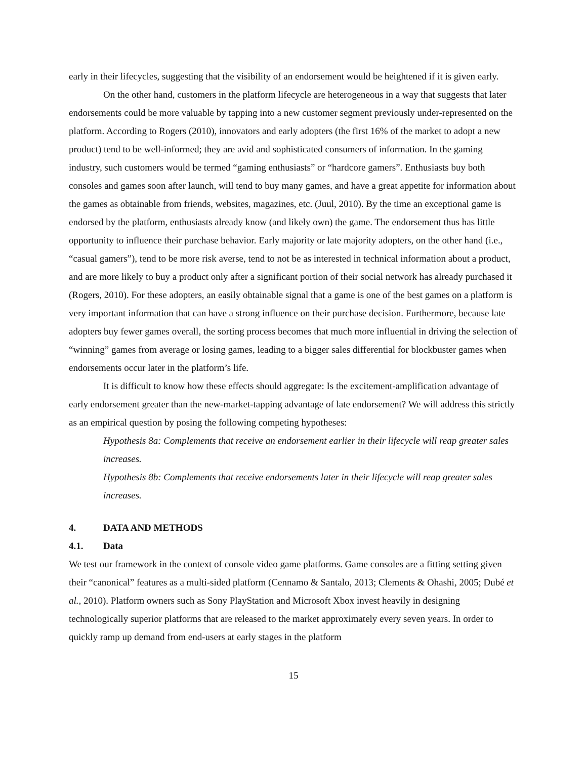early in their lifecycles, suggesting that the visibility of an endorsement would be heightened if it is given early.
On the other hand, customers in the platform lifecycle are heterogeneous in a way that suggests that later endorsements could be more valuable by tapping into a new customer segment previously under-represented on the platform. According to Rogers (2010), innovators and early adopters (the first 16% of the market to adopt a new product) tend to be well-informed; they are avid and sophisticated consumers of information. In the gaming industry, such customers would be termed “gaming enthusiasts” or “hardcore gamers”. Enthusiasts buy both consoles and games soon after launch, will tend to buy many games, and have a great appetite for information about the games as obtainable from friends, websites, magazines, etc. (Juul, 2010). By the time an exceptional game is endorsed by the platform, enthusiasts already know (and likely own) the game. The endorsement thus has little opportunity to influence their purchase behavior. Early majority or late majority adopters, on the other hand (i.e., “casual gamers”), tend to be more risk averse, tend to not be as interested in technical information about a product, and are more likely to buy a product only after a significant portion of their social network has already purchased it (Rogers, 2010). For these adopters, an easily obtainable signal that a game is one of the best games on a platform is very important information that can have a strong influence on their purchase decision. Furthermore, because late adopters buy fewer games overall, the sorting process becomes that much more influential in driving the selection of “winning” games from average or losing games, leading to a bigger sales differential for blockbuster games when endorsements occur later in the platform’s life.
It is difficult to know how these effects should aggregate: Is the excitement-amplification advantage of early endorsement greater than the new-market-tapping advantage of late endorsement? We will address this strictly as an empirical question by posing the following competing hypotheses:
Hypothesis 8a: Complements that receive an endorsement earlier in their lifecycle will reap greater sales increases.
Hypothesis 8b: Complements that receive endorsements later in their lifecycle will reap greater sales increases.
4. DATA AND METHODS
4.1. Data
We test our framework in the context of console video game platforms. Game consoles are a fitting setting given their “canonical” features as a multi-sided platform (Cennamo & Santalo, 2013; Clements & Ohashi, 2005; Dubé et al., 2010). Platform owners such as Sony PlayStation and Microsoft Xbox invest heavily in designing technologically superior platforms that are released to the market approximately every seven years. In order to quickly ramp up demand from end-users at early stages in the platform
15